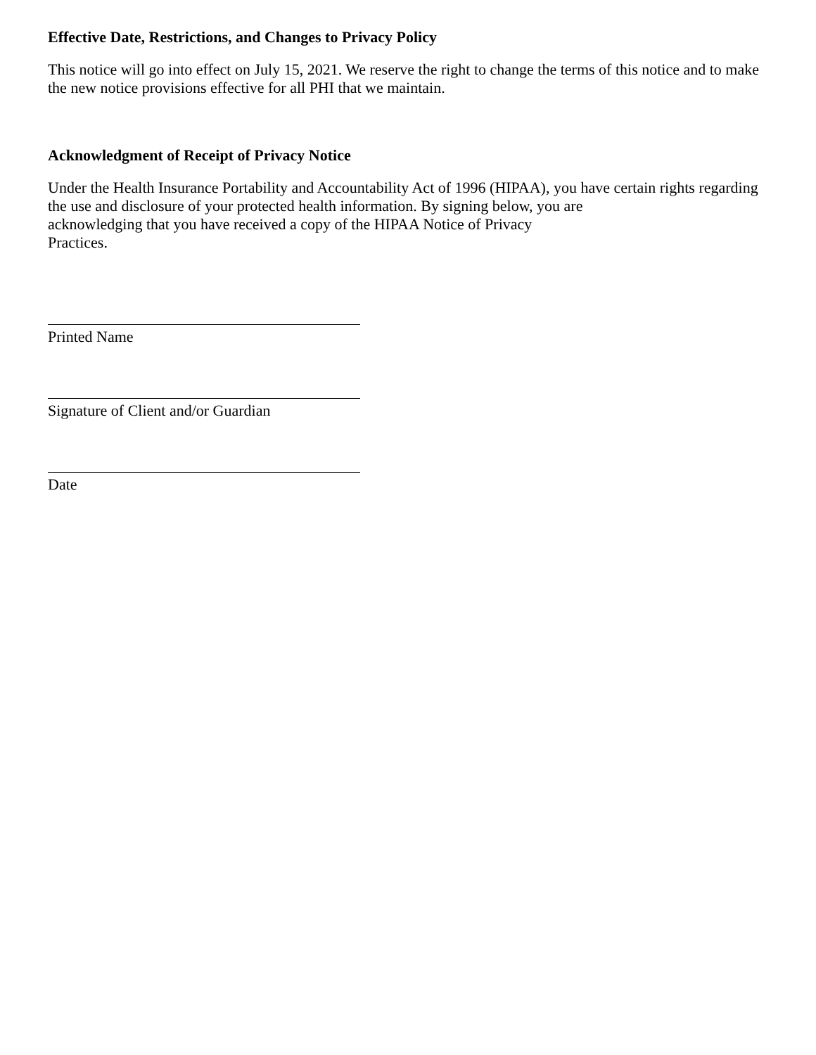Effective Date, Restrictions, and Changes to Privacy Policy
This notice will go into effect on July 15, 2021. We reserve the right to change the terms of this notice and to make the new notice provisions effective for all PHI that we maintain.
Acknowledgment of Receipt of Privacy Notice
Under the Health Insurance Portability and Accountability Act of 1996 (HIPAA), you have certain rights regarding the use and disclosure of your protected health information. By signing below, you are
acknowledging that you have received a copy of the HIPAA Notice of Privacy
Practices.
Printed Name
Signature of Client and/or Guardian
Date